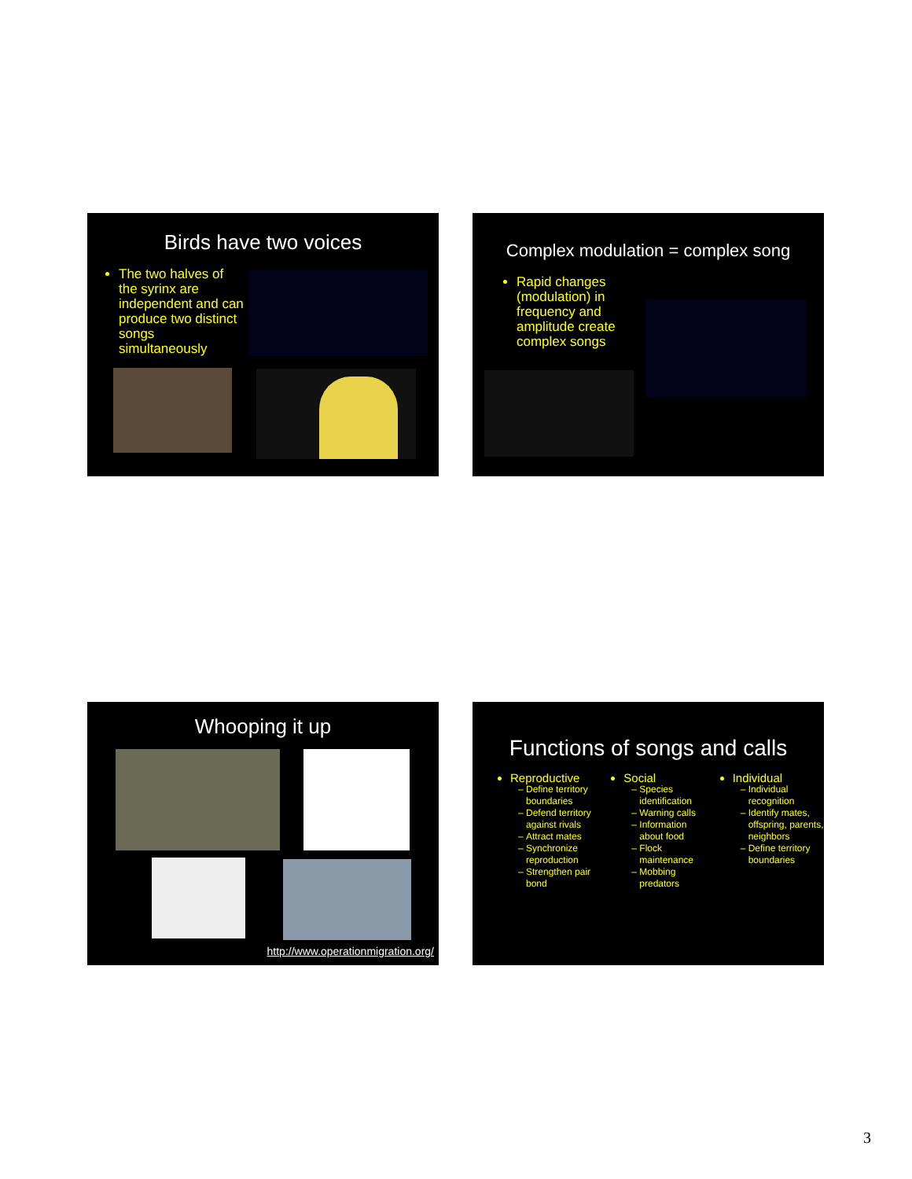Birds have two voices
The two halves of the syrinx are independent and can produce two distinct songs simultaneously
Complex modulation = complex song
Rapid changes (modulation) in frequency and amplitude create complex songs
Whooping it up
http://www.operationmigration.org/
Functions of songs and calls
Reproductive
Define territory boundaries
Defend territory against rivals
Attract mates
Synchronize reproduction
Strengthen pair bond
Social
Species identification
Warning calls
Information about food
Flock maintenance
Mobbing predators
Individual
Individual recognition
Identify mates, offspring, parents, neighbors
Define territory boundaries
3